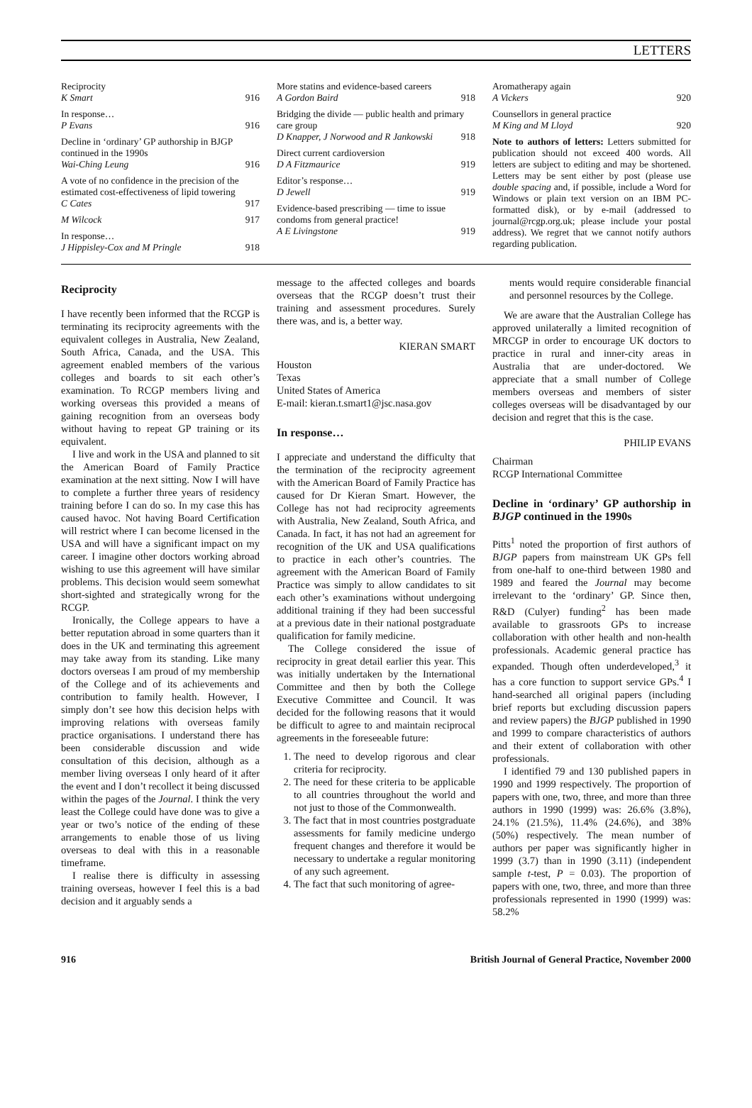LETTERS
Reciprocity
K Smart 916
In response…
P Evans 916
Decline in ‘ordinary’ GP authorship in BJGP continued in the 1990s
Wai-Ching Leung 916
A vote of no confidence in the precision of the estimated cost-effectiveness of lipid towering
C Cates 917
M Wilcock 917
In response…
J Hippisley-Cox and M Pringle 918
More statins and evidence-based careers
A Gordon Baird 918
Bridging the divide — public health and primary care group
D Knapper, J Norwood and R Jankowski 918
Direct current cardioversion
D A Fitzmaurice 919
Editor’s response…
D Jewell 919
Evidence-based prescribing — time to issue condoms from general practice!
A E Livingstone 919
Aromatherapy again
A Vickers 920
Counsellors in general practice
M King and M Lloyd 920
Note to authors of letters: Letters submitted for publication should not exceed 400 words. All letters are subject to editing and may be shortened. Letters may be sent either by post (please use double spacing and, if possible, include a Word for Windows or plain text version on an IBM PC-formatted disk), or by e-mail (addressed to journal@rcgp.org.uk; please include your postal address). We regret that we cannot notify authors regarding publication.
Reciprocity
I have recently been informed that the RCGP is terminating its reciprocity agreements with the equivalent colleges in Australia, New Zealand, South Africa, Canada, and the USA. This agreement enabled members of the various colleges and boards to sit each other’s examination. To RCGP members living and working overseas this provided a means of gaining recognition from an overseas body without having to repeat GP training or its equivalent.
I live and work in the USA and planned to sit the American Board of Family Practice examination at the next sitting. Now I will have to complete a further three years of residency training before I can do so. In my case this has caused havoc. Not having Board Certification will restrict where I can become licensed in the USA and will have a significant impact on my career. I imagine other doctors working abroad wishing to use this agreement will have similar problems. This decision would seem somewhat short-sighted and strategically wrong for the RCGP.
Ironically, the College appears to have a better reputation abroad in some quarters than it does in the UK and terminating this agreement may take away from its standing. Like many doctors overseas I am proud of my membership of the College and of its achievements and contribution to family health. However, I simply don’t see how this decision helps with improving relations with overseas family practice organisations. I understand there has been considerable discussion and wide consultation of this decision, although as a member living overseas I only heard of it after the event and I don’t recollect it being discussed within the pages of the Journal. I think the very least the College could have done was to give a year or two’s notice of the ending of these arrangements to enable those of us living overseas to deal with this in a reasonable timeframe.
I realise there is difficulty in assessing training overseas, however I feel this is a bad decision and it arguably sends a
message to the affected colleges and boards overseas that the RCGP doesn’t trust their training and assessment procedures. Surely there was, and is, a better way.
KIERAN SMART
Houston
Texas
United States of America
E-mail: kieran.t.smart1@jsc.nasa.gov
In response…
I appreciate and understand the difficulty that the termination of the reciprocity agreement with the American Board of Family Practice has caused for Dr Kieran Smart. However, the College has not had reciprocity agreements with Australia, New Zealand, South Africa, and Canada. In fact, it has not had an agreement for recognition of the UK and USA qualifications to practice in each other’s countries. The agreement with the American Board of Family Practice was simply to allow candidates to sit each other’s examinations without undergoing additional training if they had been successful at a previous date in their national postgraduate qualification for family medicine.
The College considered the issue of reciprocity in great detail earlier this year. This was initially undertaken by the International Committee and then by both the College Executive Committee and Council. It was decided for the following reasons that it would be difficult to agree to and maintain reciprocal agreements in the foreseeable future:
1. The need to develop rigorous and clear criteria for reciprocity.
2. The need for these criteria to be applicable to all countries throughout the world and not just to those of the Commonwealth.
3. The fact that in most countries postgraduate assessments for family medicine undergo frequent changes and therefore it would be necessary to undertake a regular monitoring of any such agreement.
4. The fact that such monitoring of agree-
ments would require considerable financial and personnel resources by the College.
We are aware that the Australian College has approved unilaterally a limited recognition of MRCGP in order to encourage UK doctors to practice in rural and inner-city areas in Australia that are under-doctored. We appreciate that a small number of College members overseas and members of sister colleges overseas will be disadvantaged by our decision and regret that this is the case.
PHILIP EVANS
Chairman
RCGP International Committee
Decline in ‘ordinary’ GP authorship in BJGP continued in the 1990s
Pitts<sup>1</sup> noted the proportion of first authors of BJGP papers from mainstream UK GPs fell from one-half to one-third between 1980 and 1989 and feared the Journal may become irrelevant to the ‘ordinary’ GP. Since then, R&D (Culyer) funding<sup>2</sup> has been made available to grassroots GPs to increase collaboration with other health and non-health professionals. Academic general practice has expanded. Though often underdeveloped,<sup>3</sup> it has a core function to support service GPs.<sup>4</sup> I hand-searched all original papers (including brief reports but excluding discussion papers and review papers) the BJGP published in 1990 and 1999 to compare characteristics of authors and their extent of collaboration with other professionals.
I identified 79 and 130 published papers in 1990 and 1999 respectively. The proportion of papers with one, two, three, and more than three authors in 1990 (1999) was: 26.6% (3.8%), 24.1% (21.5%), 11.4% (24.6%), and 38% (50%) respectively. The mean number of authors per paper was significantly higher in 1999 (3.7) than in 1990 (3.11) (independent sample t-test, P = 0.03). The proportion of papers with one, two, three, and more than three professionals represented in 1990 (1999) was: 58.2%
916 British Journal of General Practice, November 2000